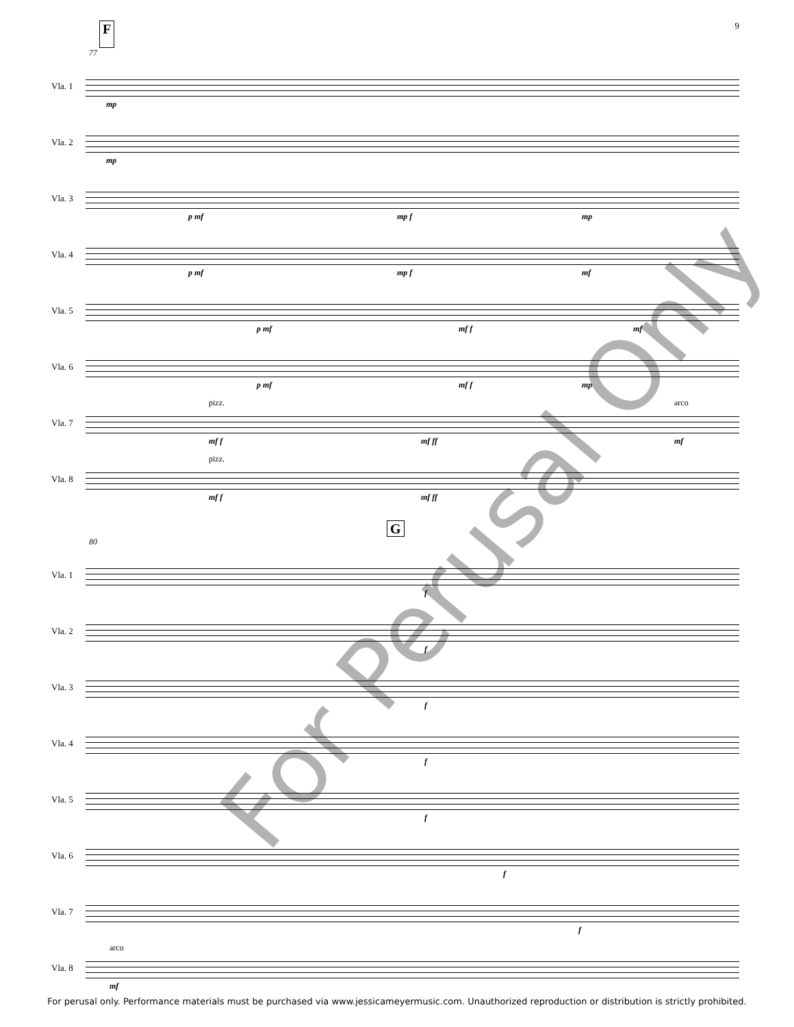F 9
77
Vla. 1
mp
Vla. 2
mp
Vla. 3
p mf mp f mp
Vla. 4
p mf mp f mf
Vla. 5
p mf mf f mf
Vla. 6
p mf mf f mp
Vla. 7
pizz. arco
mf f mf ff mf
Vla. 8
pizz.
mf f mf ff
G
80
Vla. 1
f
Vla. 2
f
Vla. 3
f
Vla. 4
f
Vla. 5
f
Vla. 6
f
Vla. 7
f
Vla. 8
arco
mf
For Perusal Only
For perusal only. Performance materials must be purchased via www.jessicameyermusic.com. Unauthorized reproduction or distribution is strictly prohibited.